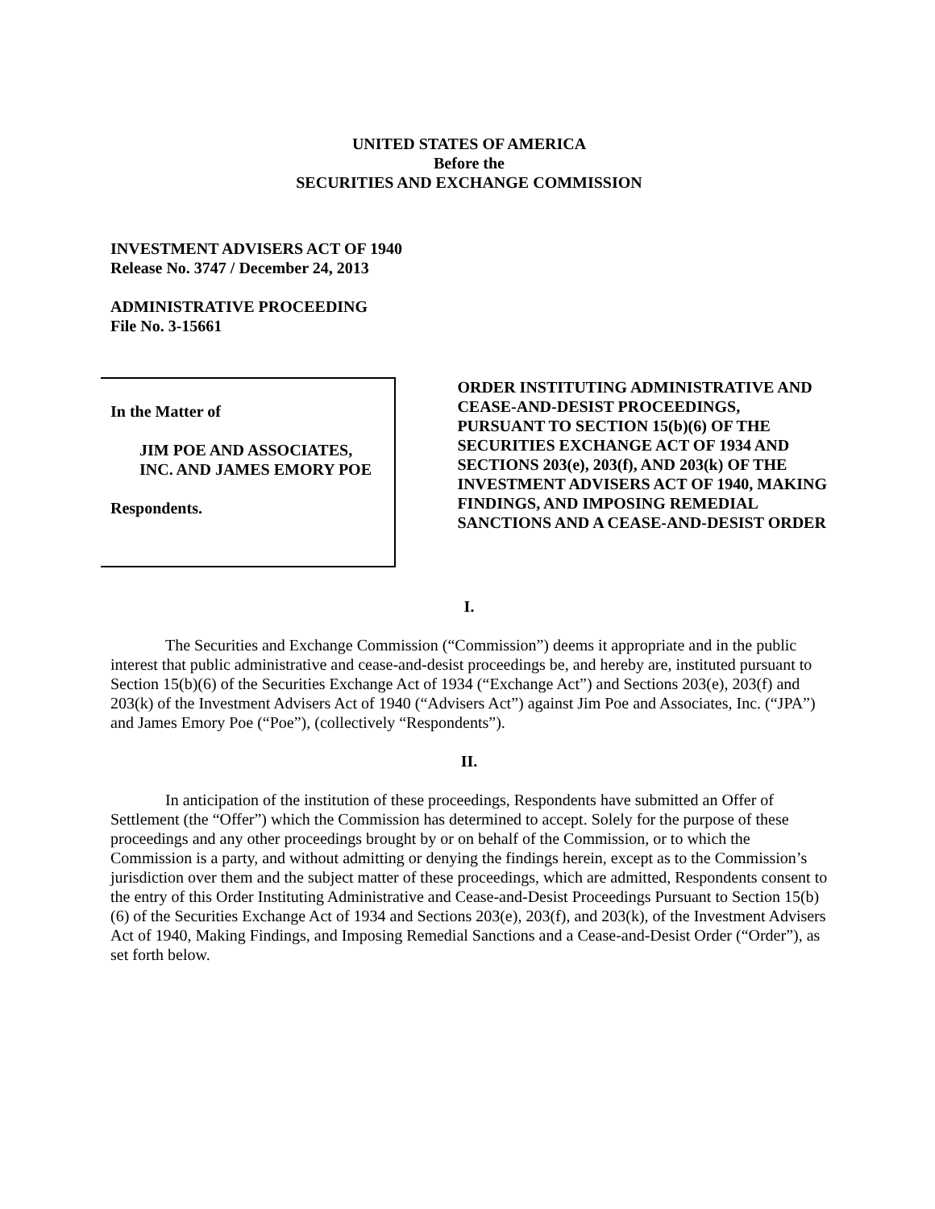UNITED STATES OF AMERICA
Before the
SECURITIES AND EXCHANGE COMMISSION
INVESTMENT ADVISERS ACT OF 1940
Release No. 3747 / December 24, 2013
ADMINISTRATIVE PROCEEDING
File No. 3-15661
In the Matter of
JIM POE AND ASSOCIATES,
INC. AND JAMES EMORY POE
Respondents.
ORDER INSTITUTING ADMINISTRATIVE AND CEASE-AND-DESIST PROCEEDINGS, PURSUANT TO SECTION 15(b)(6) OF THE SECURITIES EXCHANGE ACT OF 1934 AND SECTIONS 203(e), 203(f), AND 203(k) OF THE INVESTMENT ADVISERS ACT OF 1940, MAKING FINDINGS, AND IMPOSING REMEDIAL SANCTIONS AND A CEASE-AND-DESIST ORDER
I.
The Securities and Exchange Commission (“Commission”) deems it appropriate and in the public interest that public administrative and cease-and-desist proceedings be, and hereby are, instituted pursuant to Section 15(b)(6) of the Securities Exchange Act of 1934 (“Exchange Act”) and Sections 203(e), 203(f) and 203(k) of the Investment Advisers Act of 1940 (“Advisers Act”) against Jim Poe and Associates, Inc. (“JPA”) and James Emory Poe (“Poe”), (collectively “Respondents”).
II.
In anticipation of the institution of these proceedings, Respondents have submitted an Offer of Settlement (the “Offer”) which the Commission has determined to accept. Solely for the purpose of these proceedings and any other proceedings brought by or on behalf of the Commission, or to which the Commission is a party, and without admitting or denying the findings herein, except as to the Commission’s jurisdiction over them and the subject matter of these proceedings, which are admitted, Respondents consent to the entry of this Order Instituting Administrative and Cease-and-Desist Proceedings Pursuant to Section 15(b)(6) of the Securities Exchange Act of 1934 and Sections 203(e), 203(f), and 203(k), of the Investment Advisers Act of 1940, Making Findings, and Imposing Remedial Sanctions and a Cease-and-Desist Order (“Order”), as set forth below.